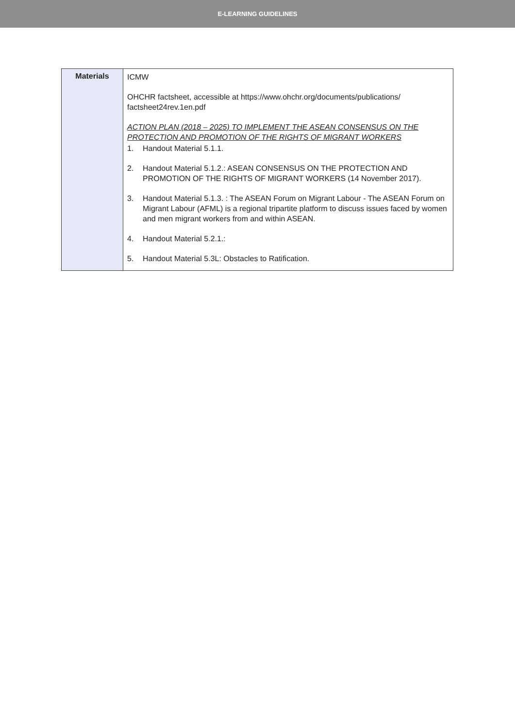E-LEARNING GUIDELINES
| Materials | ICMW OHCHR factsheet, accessible at https://www.ohchr.org/documents/publications/ factsheet24rev.1en.pdf ACTION PLAN (2018 – 2025) TO IMPLEMENT THE ASEAN CONSENSUS ON THE PROTECTION AND PROMOTION OF THE RIGHTS OF MIGRANT WORKERS 1. Handout Material 5.1.1. 2. Handout Material 5.1.2.: ASEAN CONSENSUS ON THE PROTECTION AND PROMOTION OF THE RIGHTS OF MIGRANT WORKERS (14 November 2017). 3. Handout Material 5.1.3. : The ASEAN Forum on Migrant Labour - The ASEAN Forum on Migrant Labour (AFML) is a regional tripartite platform to discuss issues faced by women and men migrant workers from and within ASEAN. 4. Handout Material 5.2.1.: 5. Handout Material 5.3L: Obstacles to Ratification. |